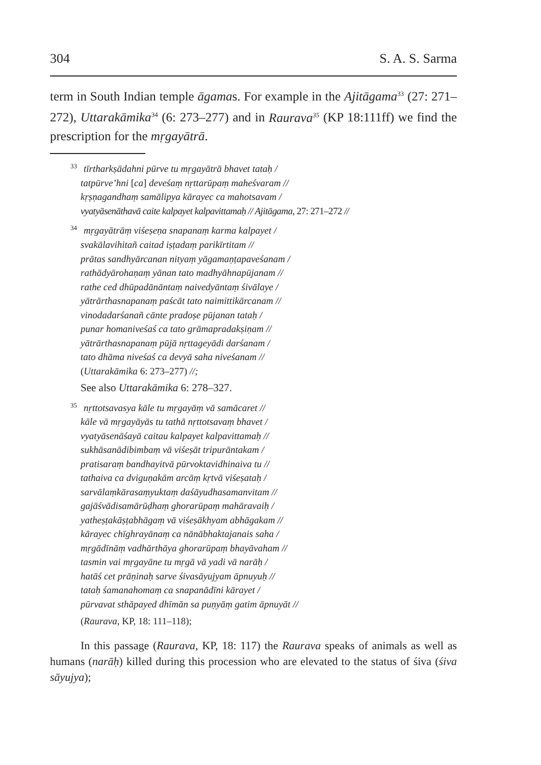304 S. A. S. Sarma
term in South Indian temple āgamas. For example in the Ajitāgama<sup>33</sup> (27: 271–272), Uttarakāmika<sup>34</sup> (6: 273–277) and in Raurava<sup>35</sup> (KP 18:111ff) we find the prescription for the mṛgayātrā.
33 tīrtharkṣādahni pūrve tu mṛgayātrā bhavet tataḥ /
tatpūrve’hni [ca] deveśaṃ nṛttarūpaṃ maheśvaram //
kṛṣṇagandhaṃ samālipya kārayec ca mahotsavam /
vyatyāsenāthavā caite kalpayet kalpavittamaḥ // Ajitāgama, 27: 271–272 //
34 mṛgayātrāṃ viśeṣeṇa snapanaṃ karma kalpayet /
svakālavihitañ caitad iṣṭadaṃ parikīrtitam //
prātas sandhyārcanan nityaṃ yāgamaṇṭapaveśanam /
rathādyārohaṇaṃ yānan tato madhyāhnapūjanam //
rathe ced dhūpadānāntaṃ naivedyāntaṃ śivālaye /
yātrārthasnapanaṃ paścāt tato naimittikārcanam //
vinodadarśanañ cānte pradoṣe pūjanan tataḥ /
punar homaniveśaś ca tato grāmapradakṣiṇam //
yātrārthasnapanaṃ pūjā nṛttageyādi darśanam /
tato dhāma niveśaś ca devyā saha niveśanam //
(Uttarakāmika 6: 273–277) //;
See also Uttarakāmika 6: 278–327.
35 nṛttotsavasya kāle tu mṛgayāṃ vā samācaret //
kāle vā mṛgayāyās tu tathā nṛttotsavaṃ bhavet /
vyatyāsenāśayā caitau kalpayet kalpavittamaḥ //
sukhāsanādibimbaṃ vā viśeṣāt tripurāntakam /
pratisaraṃ bandhayitvā pūrvoktavidhinaiva tu //
tathaiva ca dviguṇakām arcāṃ kṛtvā viśeṣataḥ /
sarvālaṃkārasaṃyuktaṃ daśāyudhasamanvitam //
gajāśvādisamārūḍhaṃ ghorarūpaṃ mahāravaiḥ /
yatheṣṭakāṣṭabhāgaṃ vā viśeṣākhyam abhāgakam //
kārayec chīghrayānaṃ ca nānābhaktajanais saha /
mṛgādīnāṃ vadhārthāya ghorarūpaṃ bhayāvaham //
tasmin vai mṛgayāne tu mṛgā vā yadi vā narāḥ /
hatāś cet prāṇinaḥ sarve śivasāyujyam āpnuyuḥ //
tataḥ śamanahomaṃ ca snapanādīni kārayet /
pūrvavat sthāpayed dhīmān sa puṇyāṃ gatim āpnuyāt //
(Raurava, KP, 18: 111–118);
In this passage (Raurava, KP, 18: 117) the Raurava speaks of animals as well as humans (narāḥ) killed during this procession who are elevated to the status of śiva (śiva sāyujya);